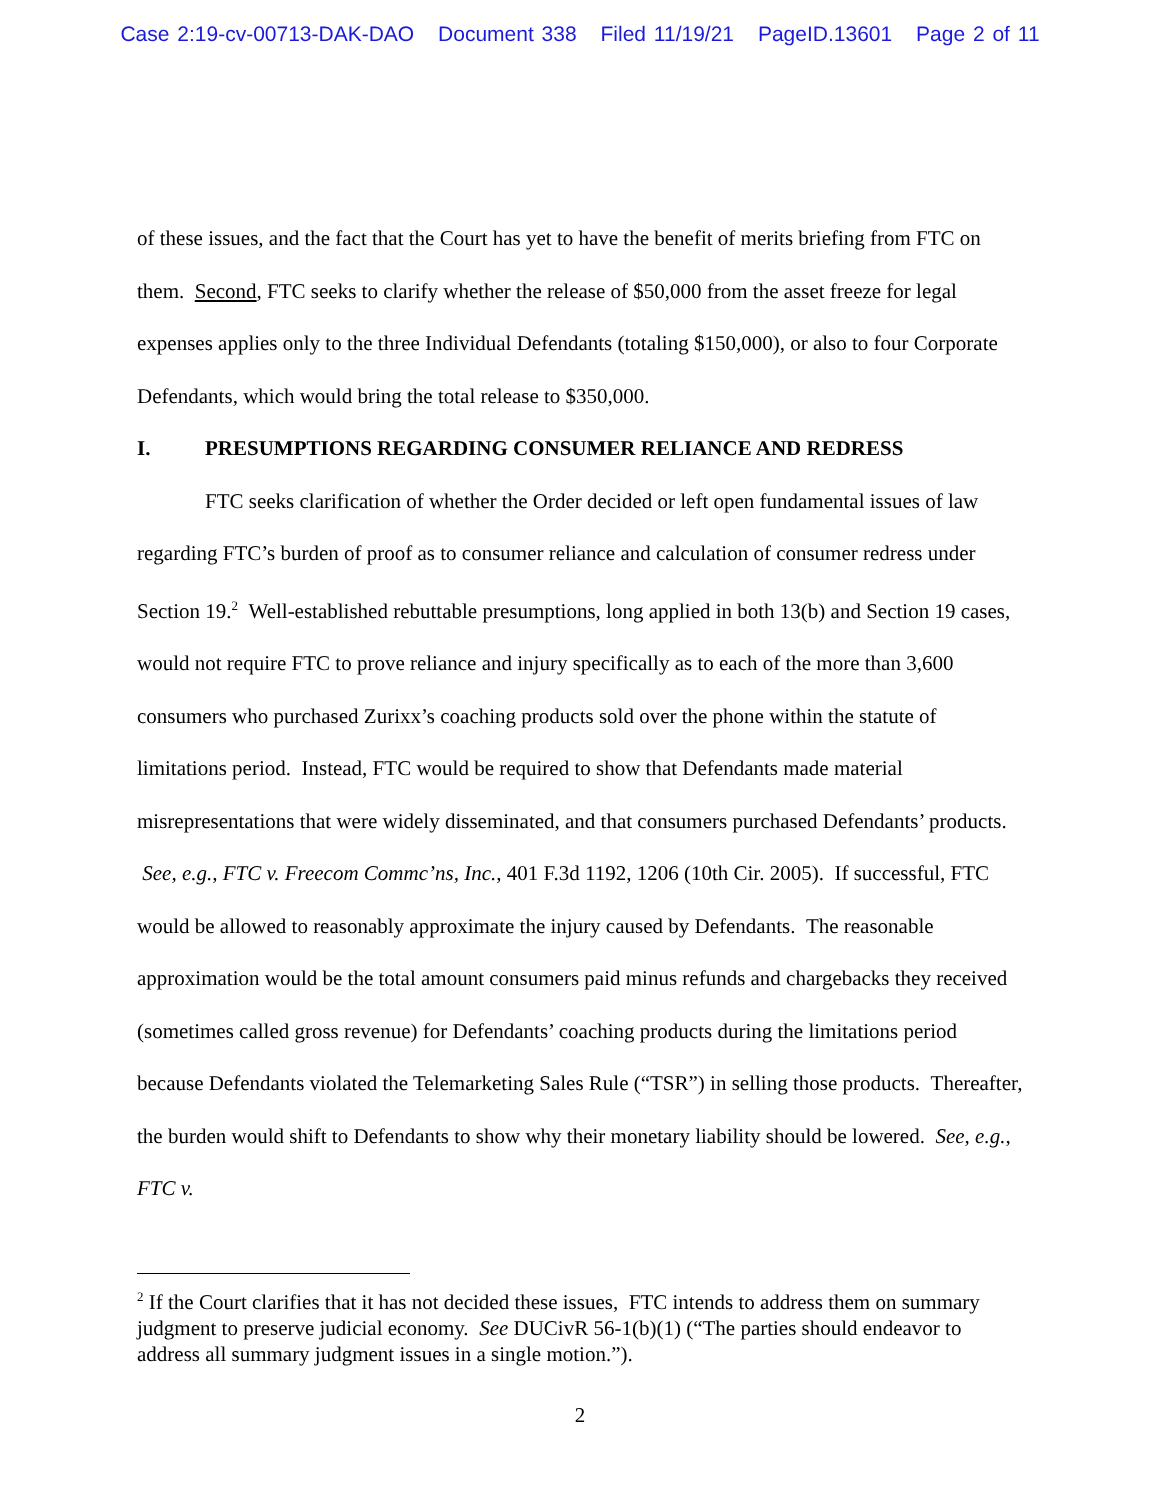Case 2:19-cv-00713-DAK-DAO Document 338 Filed 11/19/21 PageID.13601 Page 2 of 11
of these issues, and the fact that the Court has yet to have the benefit of merits briefing from FTC on them. Second, FTC seeks to clarify whether the release of $50,000 from the asset freeze for legal expenses applies only to the three Individual Defendants (totaling $150,000), or also to four Corporate Defendants, which would bring the total release to $350,000.
I. PRESUMPTIONS REGARDING CONSUMER RELIANCE AND REDRESS
FTC seeks clarification of whether the Order decided or left open fundamental issues of law regarding FTC’s burden of proof as to consumer reliance and calculation of consumer redress under Section 19.<sup>2</sup> Well-established rebuttable presumptions, long applied in both 13(b) and Section 19 cases, would not require FTC to prove reliance and injury specifically as to each of the more than 3,600 consumers who purchased Zurixx’s coaching products sold over the phone within the statute of limitations period. Instead, FTC would be required to show that Defendants made material misrepresentations that were widely disseminated, and that consumers purchased Defendants’ products. See, e.g., FTC v. Freecom Commc’ns, Inc., 401 F.3d 1192, 1206 (10th Cir. 2005). If successful, FTC would be allowed to reasonably approximate the injury caused by Defendants. The reasonable approximation would be the total amount consumers paid minus refunds and chargebacks they received (sometimes called gross revenue) for Defendants’ coaching products during the limitations period because Defendants violated the Telemarketing Sales Rule (“TSR”) in selling those products. Thereafter, the burden would shift to Defendants to show why their monetary liability should be lowered. See, e.g., FTC v.
<sup>2</sup> If the Court clarifies that it has not decided these issues, FTC intends to address them on summary judgment to preserve judicial economy. See DUCivR 56-1(b)(1) (“The parties should endeavor to address all summary judgment issues in a single motion.”).
2